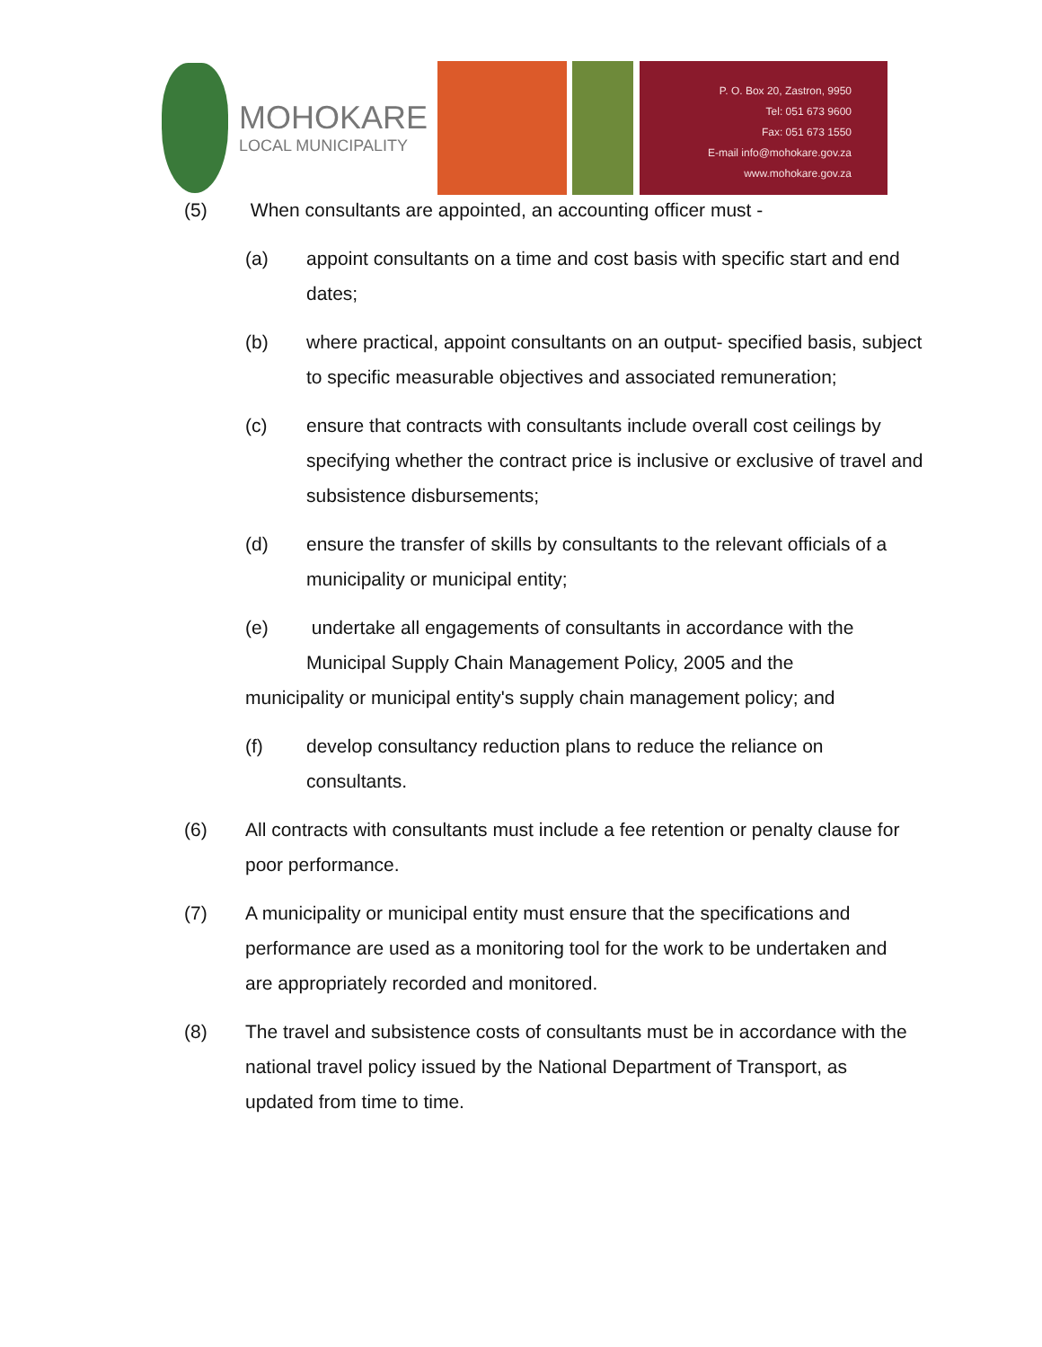MOHOKARE
LOCAL MUNICIPALITY
P. O. Box 20, Zastron, 9950
Tel: 051 673 9600
Fax: 051 673 1550
E-mail info@mohokare.gov.za
www.mohokare.gov.za
(5) When consultants are appointed, an accounting officer must -
(a) appoint consultants on a time and cost basis with specific start and end dates;
(b) where practical, appoint consultants on an output- specified basis, subject to specific measurable objectives and associated remuneration;
(c) ensure that contracts with consultants include overall cost ceilings by specifying whether the contract price is inclusive or exclusive of travel and subsistence disbursements;
(d) ensure the transfer of skills by consultants to the relevant officials of a municipality or municipal entity;
(e) undertake all engagements of consultants in accordance with the Municipal Supply Chain Management Policy, 2005 and the
municipality or municipal entity's supply chain management policy; and
(f) develop consultancy reduction plans to reduce the reliance on consultants.
(6) All contracts with consultants must include a fee retention or penalty clause for poor performance.
(7) A municipality or municipal entity must ensure that the specifications and performance are used as a monitoring tool for the work to be undertaken and are appropriately recorded and monitored.
(8) The travel and subsistence costs of consultants must be in accordance with the national travel policy issued by the National Department of Transport, as updated from time to time.